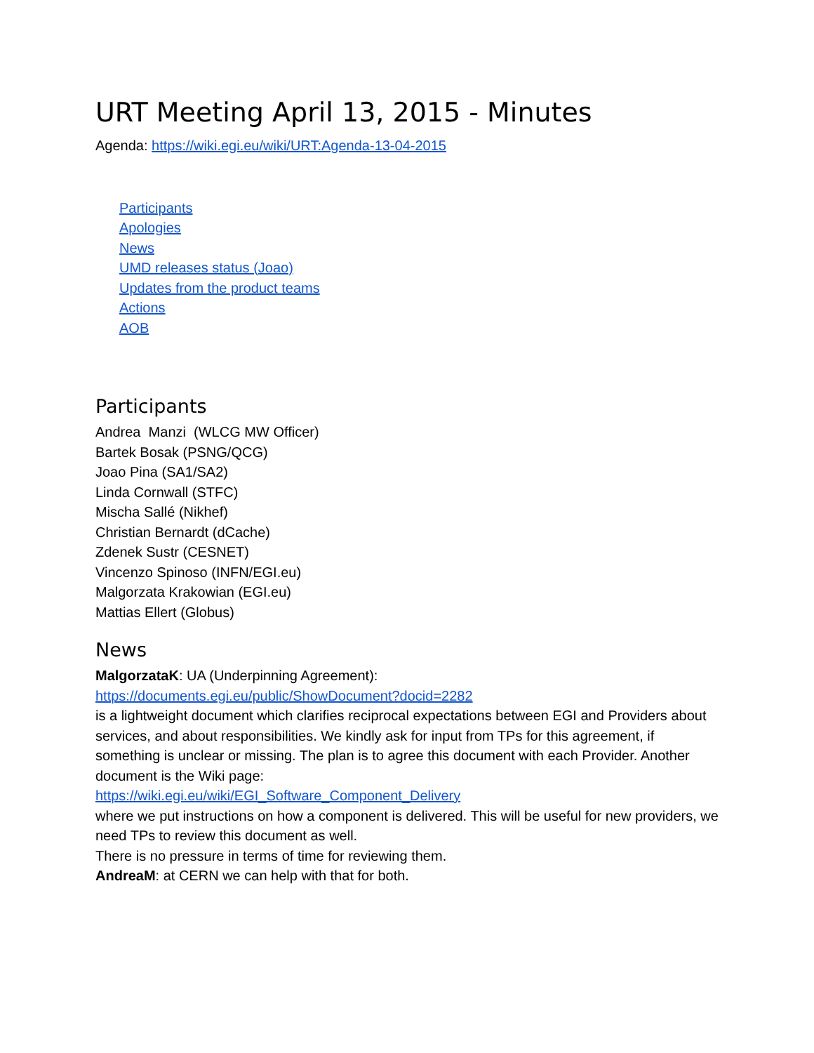URT Meeting April 13, 2015 - Minutes
Agenda: https://wiki.egi.eu/wiki/URT:Agenda-13-04-2015
Participants
Apologies
News
UMD releases status (Joao)
Updates from the product teams
Actions
AOB
Participants
Andrea Manzi (WLCG MW Officer)
Bartek Bosak (PSNG/QCG)
Joao Pina (SA1/SA2)
Linda Cornwall (STFC)
Mischa Sallé (Nikhef)
Christian Bernardt (dCache)
Zdenek Sustr (CESNET)
Vincenzo Spinoso (INFN/EGI.eu)
Malgorzata Krakowian (EGI.eu)
Mattias Ellert (Globus)
News
MalgorzataK: UA (Underpinning Agreement):
https://documents.egi.eu/public/ShowDocument?docid=2282
is a lightweight document which clarifies reciprocal expectations between EGI and Providers about services, and about responsibilities. We kindly ask for input from TPs for this agreement, if something is unclear or missing. The plan is to agree this document with each Provider. Another document is the Wiki page:
https://wiki.egi.eu/wiki/EGI_Software_Component_Delivery
where we put instructions on how a component is delivered. This will be useful for new providers, we need TPs to review this document as well.
There is no pressure in terms of time for reviewing them.
AndreaM: at CERN we can help with that for both.